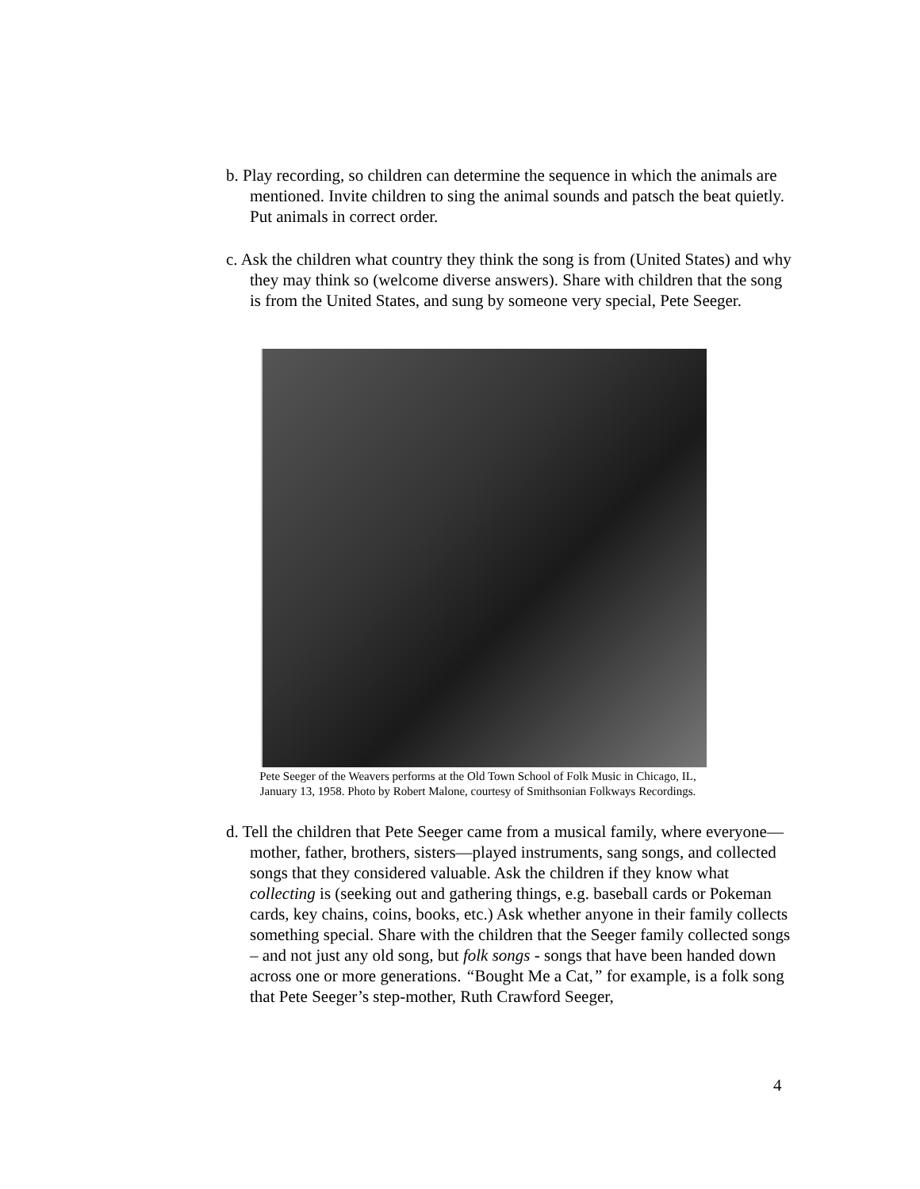b. Play recording, so children can determine the sequence in which the animals are mentioned. Invite children to sing the animal sounds and patsch the beat quietly. Put animals in correct order.
c. Ask the children what country they think the song is from (United States) and why they may think so (welcome diverse answers). Share with children that the song is from the United States, and sung by someone very special, Pete Seeger.
Pete Seeger of the Weavers performs at the Old Town School of Folk Music in Chicago, IL, January 13, 1958. Photo by Robert Malone, courtesy of Smithsonian Folkways Recordings.
d. Tell the children that Pete Seeger came from a musical family, where everyone—mother, father, brothers, sisters—played instruments, sang songs, and collected songs that they considered valuable. Ask the children if they know what collecting is (seeking out and gathering things, e.g. baseball cards or Pokeman cards, key chains, coins, books, etc.) Ask whether anyone in their family collects something special. Share with the children that the Seeger family collected songs – and not just any old song, but folk songs - songs that have been handed down across one or more generations. “Bought Me a Cat,” for example, is a folk song that Pete Seeger’s step-mother, Ruth Crawford Seeger,
4